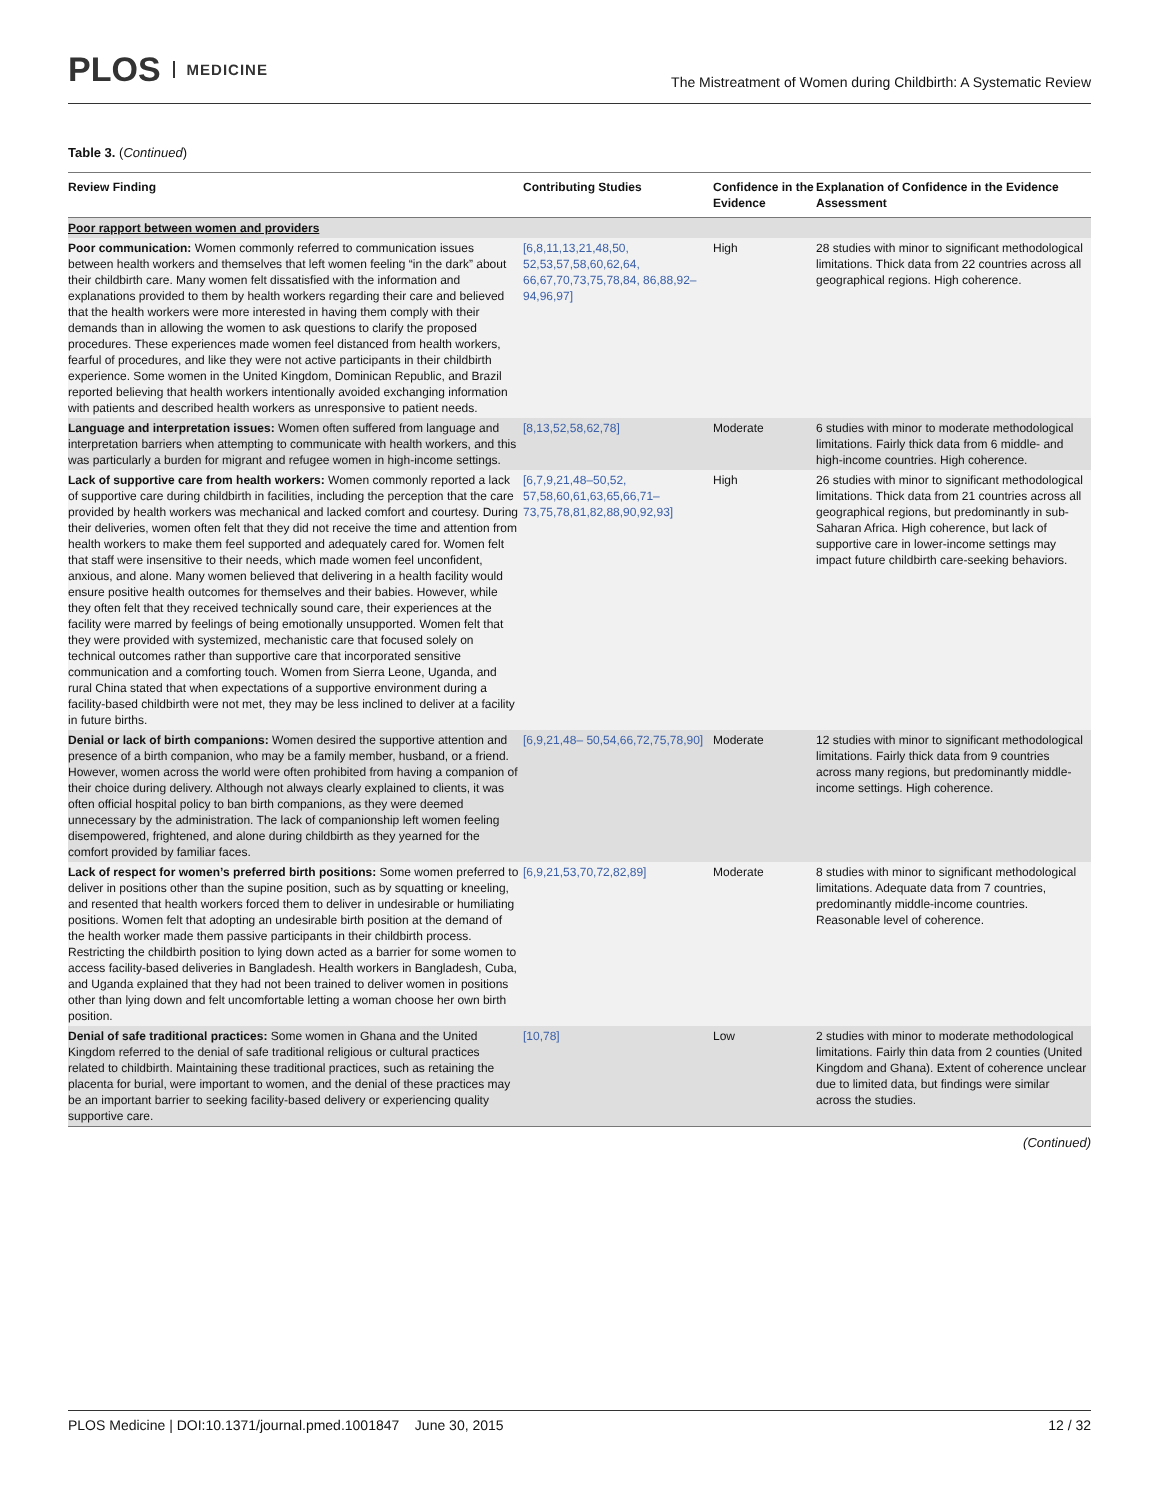PLOS MEDICINE
The Mistreatment of Women during Childbirth: A Systematic Review
Table 3. (Continued)
| Review Finding | Contributing Studies | Confidence in the Evidence | Explanation of Confidence in the Evidence Assessment |
| --- | --- | --- | --- |
| Poor rapport between women and providers | | | |
| Poor communication: Women commonly referred to communication issues between health workers and themselves that left women feeling “in the dark” about their childbirth care. Many women felt dissatisfied with the information and explanations provided to them by health workers regarding their care and believed that the health workers were more interested in having them comply with their demands than in allowing the women to ask questions to clarify the proposed procedures. These experiences made women feel distanced from health workers, fearful of procedures, and like they were not active participants in their childbirth experience. Some women in the United Kingdom, Dominican Republic, and Brazil reported believing that health workers intentionally avoided exchanging information with patients and described health workers as unresponsive to patient needs. | [6,8,11,13,21,48,50, 52,53,57,58,60,62,64, 66,67,70,73,75,78,84, 86,88,92–94,96,97] | High | 28 studies with minor to significant methodological limitations. Thick data from 22 countries across all geographical regions. High coherence. |
| Language and interpretation issues: Women often suffered from language and interpretation barriers when attempting to communicate with health workers, and this was particularly a burden for migrant and refugee women in high-income settings. | [8,13,52,58,62,78] | Moderate | 6 studies with minor to moderate methodological limitations. Fairly thick data from 6 middle- and high-income countries. High coherence. |
| Lack of supportive care from health workers: Women commonly reported a lack of supportive care during childbirth in facilities, including the perception that the care provided by health workers was mechanical and lacked comfort and courtesy. During their deliveries, women often felt that they did not receive the time and attention from health workers to make them feel supported and adequately cared for. Women felt that staff were insensitive to their needs, which made women feel unconfident, anxious, and alone. Many women believed that delivering in a health facility would ensure positive health outcomes for themselves and their babies. However, while they often felt that they received technically sound care, their experiences at the facility were marred by feelings of being emotionally unsupported. Women felt that they were provided with systemized, mechanistic care that focused solely on technical outcomes rather than supportive care that incorporated sensitive communication and a comforting touch. Women from Sierra Leone, Uganda, and rural China stated that when expectations of a supportive environment during a facility-based childbirth were not met, they may be less inclined to deliver at a facility in future births. | [6,7,9,21,48–50,52, 57,58,60,61,63,65,66,71– 73,75,78,81,82,88,90,92,93] | High | 26 studies with minor to significant methodological limitations. Thick data from 21 countries across all geographical regions, but predominantly in sub-Saharan Africa. High coherence, but lack of supportive care in lower-income settings may impact future childbirth care-seeking behaviors. |
| Denial or lack of birth companions: Women desired the supportive attention and presence of a birth companion, who may be a family member, husband, or a friend. However, women across the world were often prohibited from having a companion of their choice during delivery. Although not always clearly explained to clients, it was often official hospital policy to ban birth companions, as they were deemed unnecessary by the administration. The lack of companionship left women feeling disempowered, frightened, and alone during childbirth as they yearned for the comfort provided by familiar faces. | [6,9,21,48– 50,54,66,72,75,78,90] | Moderate | 12 studies with minor to significant methodological limitations. Fairly thick data from 9 countries across many regions, but predominantly middle-income settings. High coherence. |
| Lack of respect for women’s preferred birth positions: Some women preferred to deliver in positions other than the supine position, such as by squatting or kneeling, and resented that health workers forced them to deliver in undesirable or humiliating positions. Women felt that adopting an undesirable birth position at the demand of the health worker made them passive participants in their childbirth process. Restricting the childbirth position to lying down acted as a barrier for some women to access facility-based deliveries in Bangladesh. Health workers in Bangladesh, Cuba, and Uganda explained that they had not been trained to deliver women in positions other than lying down and felt uncomfortable letting a woman choose her own birth position. | [6,9,21,53,70,72,82,89] | Moderate | 8 studies with minor to significant methodological limitations. Adequate data from 7 countries, predominantly middle-income countries. Reasonable level of coherence. |
| Denial of safe traditional practices: Some women in Ghana and the United Kingdom referred to the denial of safe traditional religious or cultural practices related to childbirth. Maintaining these traditional practices, such as retaining the placenta for burial, were important to women, and the denial of these practices may be an important barrier to seeking facility-based delivery or experiencing quality supportive care. | [10,78] | Low | 2 studies with minor to moderate methodological limitations. Fairly thin data from 2 counties (United Kingdom and Ghana). Extent of coherence unclear due to limited data, but findings were similar across the studies. |
(Continued)
PLOS Medicine | DOI:10.1371/journal.pmed.1001847 June 30, 2015
12 / 32